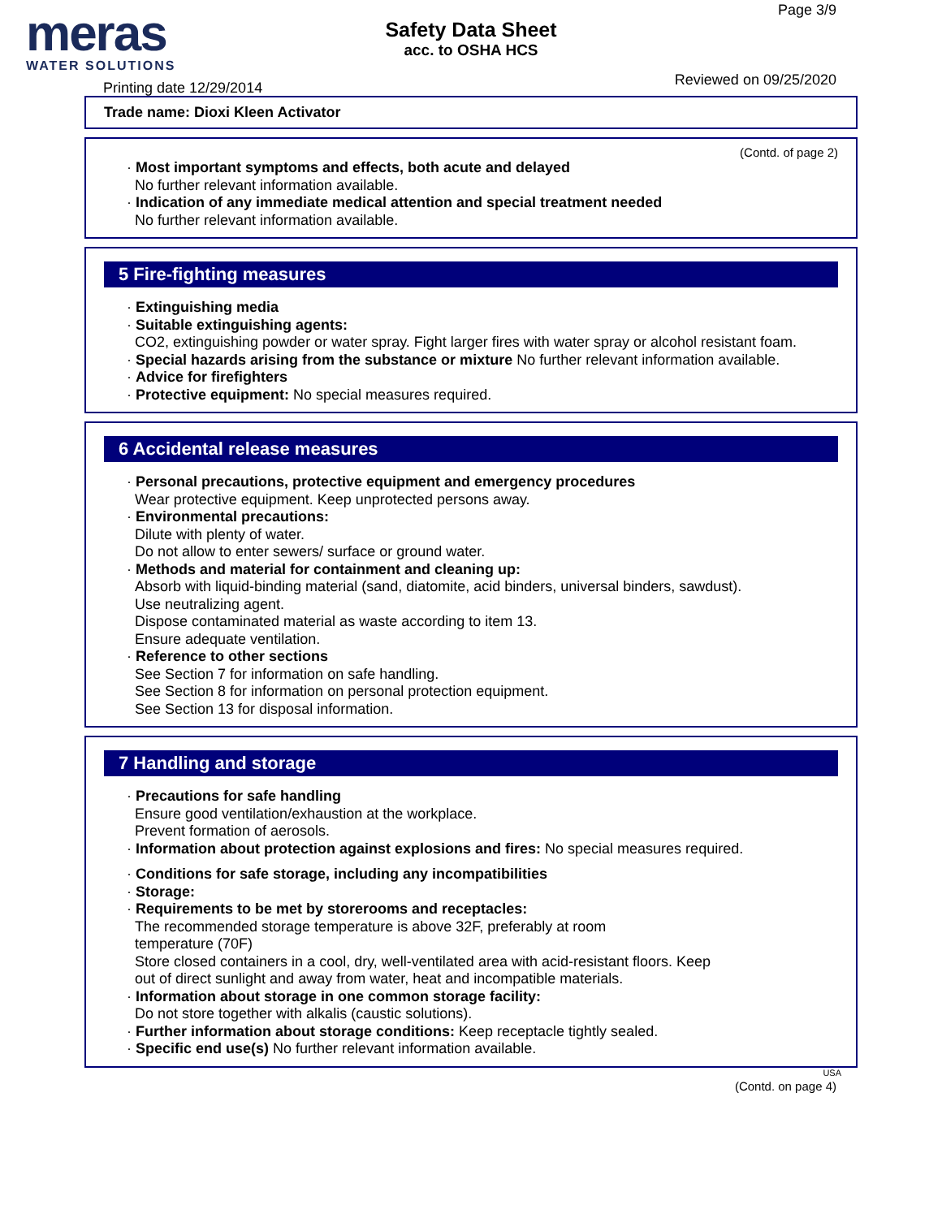meras
WATER SOLUTIONS
Safety Data Sheet
acc. to OSHA HCS
Page 3/9
Printing date 12/29/2014 Reviewed on 09/25/2020
Trade name: Dioxi Kleen Activator
(Contd. of page 2)
· Most important symptoms and effects, both acute and delayed
No further relevant information available.
· Indication of any immediate medical attention and special treatment needed
No further relevant information available.
5 Fire-fighting measures
· Extinguishing media
· Suitable extinguishing agents:
CO2, extinguishing powder or water spray. Fight larger fires with water spray or alcohol resistant foam.
· Special hazards arising from the substance or mixture No further relevant information available.
· Advice for firefighters
· Protective equipment: No special measures required.
6 Accidental release measures
· Personal precautions, protective equipment and emergency procedures
Wear protective equipment. Keep unprotected persons away.
· Environmental precautions:
Dilute with plenty of water.
Do not allow to enter sewers/ surface or ground water.
· Methods and material for containment and cleaning up:
Absorb with liquid-binding material (sand, diatomite, acid binders, universal binders, sawdust).
Use neutralizing agent.
Dispose contaminated material as waste according to item 13.
Ensure adequate ventilation.
· Reference to other sections
See Section 7 for information on safe handling.
See Section 8 for information on personal protection equipment.
See Section 13 for disposal information.
7 Handling and storage
· Precautions for safe handling
Ensure good ventilation/exhaustion at the workplace.
Prevent formation of aerosols.
· Information about protection against explosions and fires: No special measures required.
· Conditions for safe storage, including any incompatibilities
· Storage:
· Requirements to be met by storerooms and receptacles:
The recommended storage temperature is above 32F, preferably at room
temperature (70F)
Store closed containers in a cool, dry, well-ventilated area with acid-resistant floors. Keep
out of direct sunlight and away from water, heat and incompatible materials.
· Information about storage in one common storage facility:
Do not store together with alkalis (caustic solutions).
· Further information about storage conditions: Keep receptacle tightly sealed.
· Specific end use(s) No further relevant information available.
USA
(Contd. on page 4)